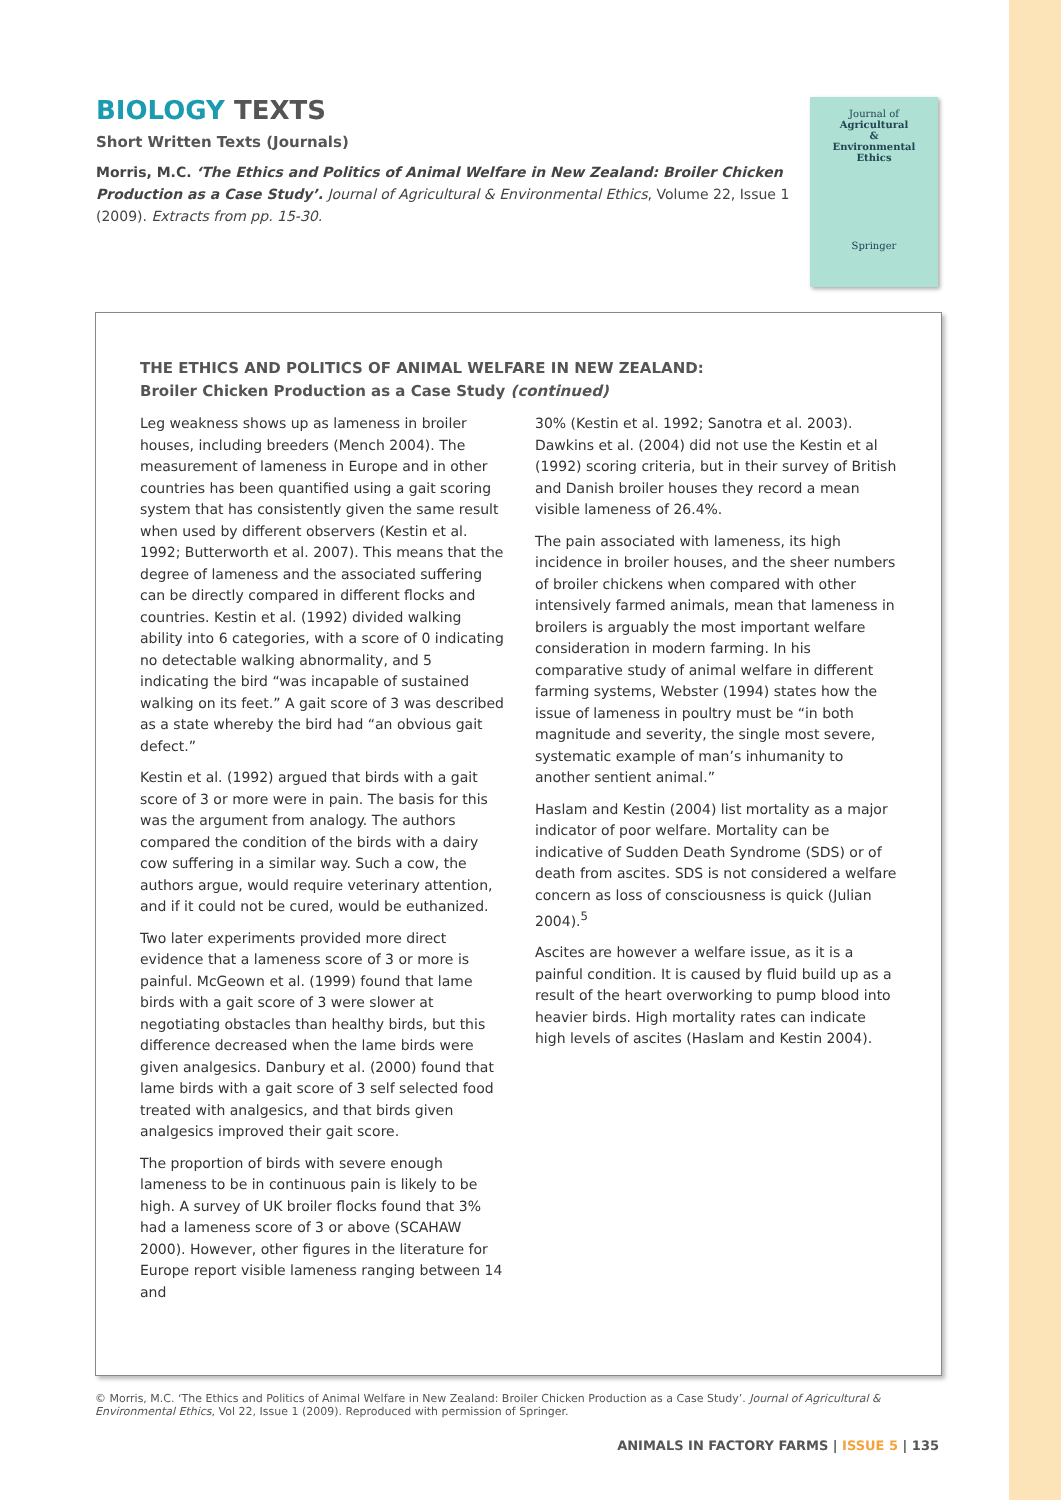BIOLOGY TEXTS
Short Written Texts (Journals)
Morris, M.C. ‘The Ethics and Politics of Animal Welfare in New Zealand: Broiler Chicken Production as a Case Study’. Journal of Agricultural & Environmental Ethics, Volume 22, Issue 1 (2009). Extracts from pp. 15-30.
Journal of
Agricultural
&
Environmental
Ethics
Springer
THE ETHICS AND POLITICS OF ANIMAL WELFARE IN NEW ZEALAND:
Broiler Chicken Production as a Case Study (continued)
Leg weakness shows up as lameness in broiler houses, including breeders (Mench 2004). The measurement of lameness in Europe and in other countries has been quantified using a gait scoring system that has consistently given the same result when used by different observers (Kestin et al. 1992; Butterworth et al. 2007). This means that the degree of lameness and the associated suffering can be directly compared in different flocks and countries. Kestin et al. (1992) divided walking ability into 6 categories, with a score of 0 indicating no detectable walking abnormality, and 5 indicating the bird “was incapable of sustained walking on its feet.” A gait score of 3 was described as a state whereby the bird had “an obvious gait defect.”
Kestin et al. (1992) argued that birds with a gait score of 3 or more were in pain. The basis for this was the argument from analogy. The authors compared the condition of the birds with a dairy cow suffering in a similar way. Such a cow, the authors argue, would require veterinary attention, and if it could not be cured, would be euthanized.
Two later experiments provided more direct evidence that a lameness score of 3 or more is painful. McGeown et al. (1999) found that lame birds with a gait score of 3 were slower at negotiating obstacles than healthy birds, but this difference decreased when the lame birds were given analgesics. Danbury et al. (2000) found that lame birds with a gait score of 3 self selected food treated with analgesics, and that birds given analgesics improved their gait score.
The proportion of birds with severe enough lameness to be in continuous pain is likely to be high. A survey of UK broiler flocks found that 3% had a lameness score of 3 or above (SCAHAW 2000). However, other figures in the literature for Europe report visible lameness ranging between 14 and
30% (Kestin et al. 1992; Sanotra et al. 2003). Dawkins et al. (2004) did not use the Kestin et al (1992) scoring criteria, but in their survey of British and Danish broiler houses they record a mean visible lameness of 26.4%.
The pain associated with lameness, its high incidence in broiler houses, and the sheer numbers of broiler chickens when compared with other intensively farmed animals, mean that lameness in broilers is arguably the most important welfare consideration in modern farming. In his comparative study of animal welfare in different farming systems, Webster (1994) states how the issue of lameness in poultry must be “in both magnitude and severity, the single most severe, systematic example of man’s inhumanity to another sentient animal.”
Haslam and Kestin (2004) list mortality as a major indicator of poor welfare. Mortality can be indicative of Sudden Death Syndrome (SDS) or of death from ascites. SDS is not considered a welfare concern as loss of consciousness is quick (Julian 2004).<sup>5</sup>
Ascites are however a welfare issue, as it is a painful condition. It is caused by fluid build up as a result of the heart overworking to pump blood into heavier birds. High mortality rates can indicate high levels of ascites (Haslam and Kestin 2004).
© Morris, M.C. ‘The Ethics and Politics of Animal Welfare in New Zealand: Broiler Chicken Production as a Case Study’. Journal of Agricultural & Environmental Ethics, Vol 22, Issue 1 (2009). Reproduced with permission of Springer.
ANIMALS IN FACTORY FARMS | ISSUE 5 | 135